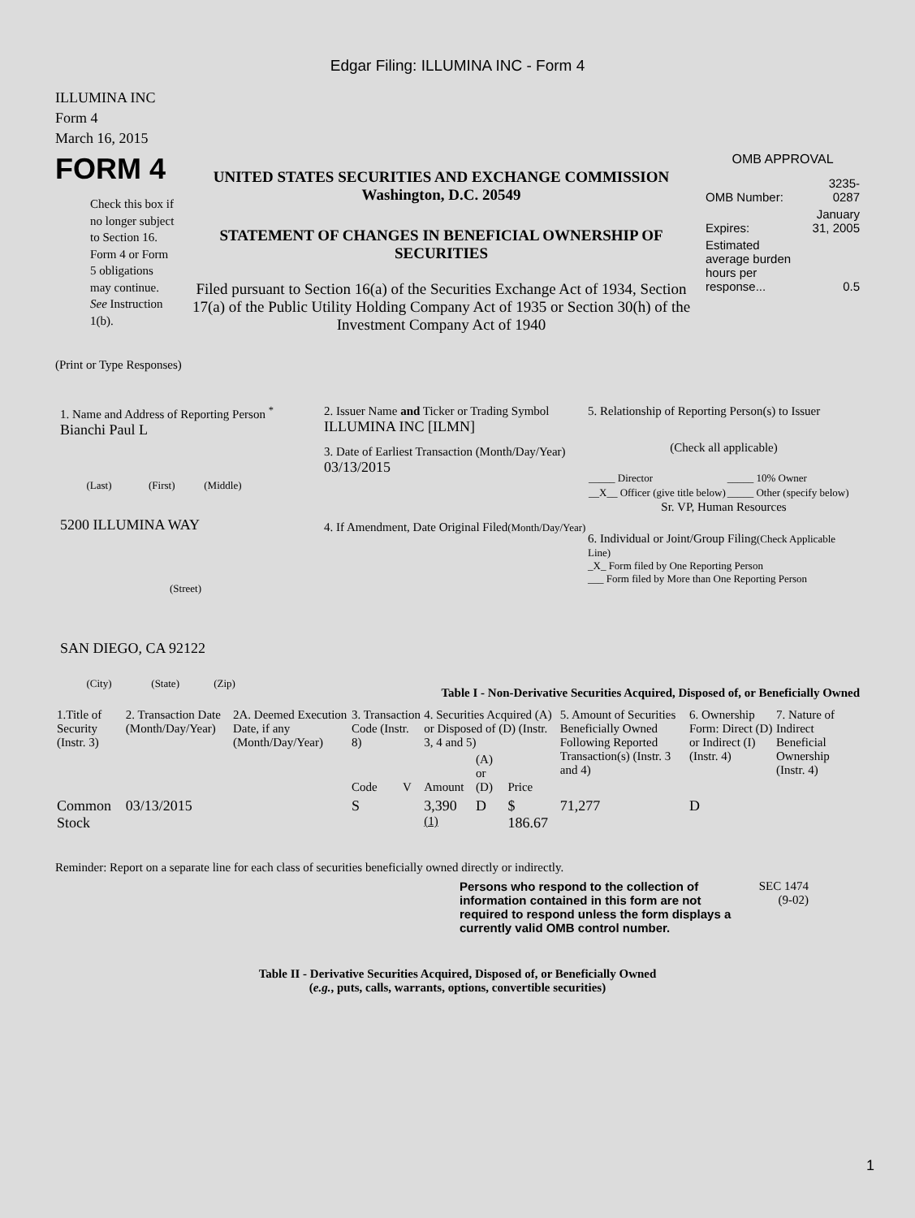Edgar Filing: ILLUMINA INC - Form 4
ILLUMINA INC
Form 4
March 16, 2015
FORM 4
Check this box if no longer subject to Section 16. Form 4 or Form 5 obligations may continue. See Instruction 1(b).
UNITED STATES SECURITIES AND EXCHANGE COMMISSION
Washington, D.C. 20549
STATEMENT OF CHANGES IN BENEFICIAL OWNERSHIP OF SECURITIES
Filed pursuant to Section 16(a) of the Securities Exchange Act of 1934, Section 17(a) of the Public Utility Holding Company Act of 1935 or Section 30(h) of the Investment Company Act of 1940
OMB APPROVAL
| OMB Number: | 3235-0287 |
| Expires: | January 31, 2005 |
| Estimated average burden hours per response... | 0.5 |
(Print or Type Responses)
1. Name and Address of Reporting Person <sup>*</sup>
Bianchi Paul L
(Last) (First) (Middle)
5200 ILLUMINA WAY
(Street)
SAN DIEGO, CA 92122
(City) (State) (Zip)
2. Issuer Name and Ticker or Trading Symbol
ILLUMINA INC [ILMN]
3. Date of Earliest Transaction (Month/Day/Year)
03/13/2015
4. If Amendment, Date Original Filed(Month/Day/Year)
5. Relationship of Reporting Person(s) to Issuer
(Check all applicable)
| _____ Director | _____ 10% Owner |
| __X__ Officer (give title below) | _____ Other (specify below) |
Sr. VP, Human Resources
6. Individual or Joint/Group Filing(Check Applicable Line)
_X_ Form filed by One Reporting Person
___ Form filed by More than One Reporting Person
Table I - Non-Derivative Securities Acquired, Disposed of, or Beneficially Owned
| 1.Title of Security (Instr. 3) | 2. Transaction Date (Month/Day/Year) | 2A. Deemed Execution Date, if any (Month/Day/Year) | 3. Transaction Code (Instr. 8) | | 4. Securities Acquired (A) or Disposed of (D) (Instr. 3, 4 and 5) | | | 5. Amount of Securities Beneficially Owned Following Reported Transaction(s) (Instr. 3 and 4) | 6. Ownership Form: Direct (D) or Indirect (I) (Instr. 4) | 7. Nature of Indirect Beneficial Ownership (Instr. 4) |
| --- | --- | --- | --- | --- | --- | --- | --- | --- | --- | --- |
| | | | Code | V | Amount | (A) or (D) | Price | | | |
| Common Stock | 03/13/2015 | | S | | 3,390 <sup>(1)</sup> | D | $ 186.67 | 71,277 | D | |
Reminder: Report on a separate line for each class of securities beneficially owned directly or indirectly.
Persons who respond to the collection of information contained in this form are not required to respond unless the form displays a currently valid OMB control number.
SEC 1474
(9-02)
Table II - Derivative Securities Acquired, Disposed of, or Beneficially Owned
(e.g., puts, calls, warrants, options, convertible securities)
1